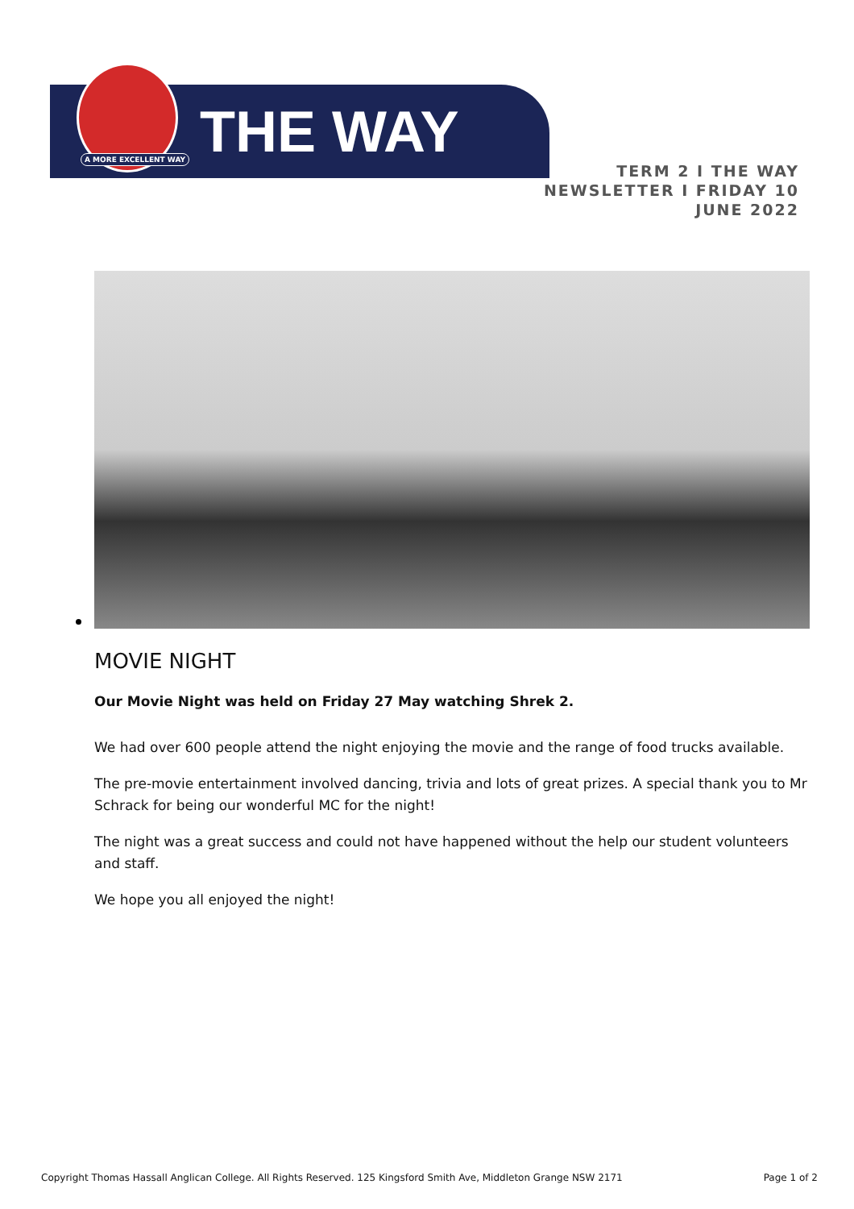A MORE EXCELLENT WAY THE WAY
TERM 2 I THE WAY
NEWSLETTER I FRIDAY 10
JUNE 2022
MOVIE NIGHT
Our Movie Night was held on Friday 27 May watching Shrek 2.
We had over 600 people attend the night enjoying the movie and the range of food trucks available.
The pre-movie entertainment involved dancing, trivia and lots of great prizes. A special thank you to Mr Schrack for being our wonderful MC for the night!
The night was a great success and could not have happened without the help our student volunteers and staff.
We hope you all enjoyed the night!
Copyright Thomas Hassall Anglican College. All Rights Reserved. 125 Kingsford Smith Ave, Middleton Grange NSW 2171 Page 1 of 2